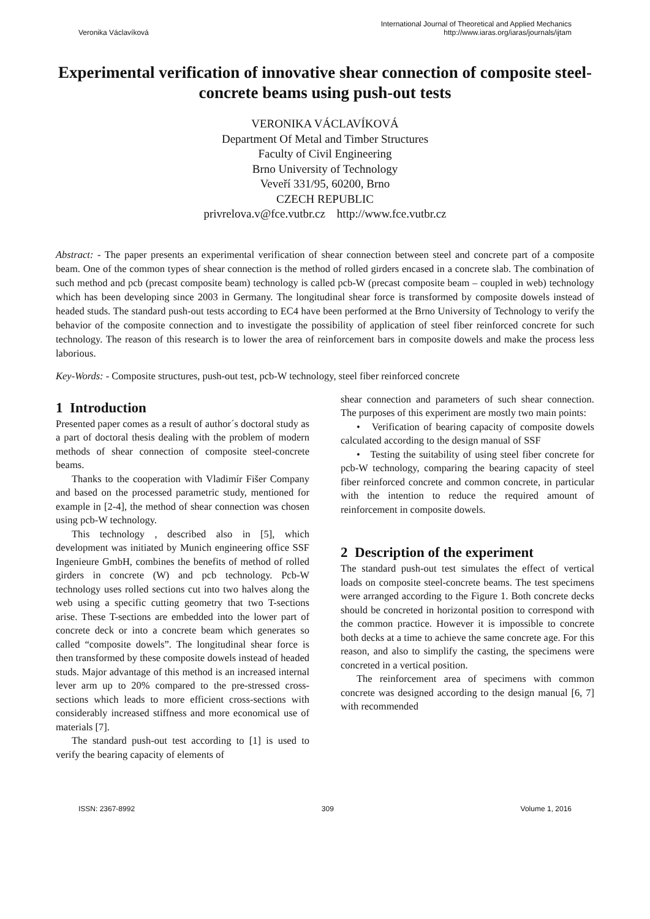Veronika Václavíková International Journal of Theoretical and Applied Mechanics
http://www.iaras.org/iaras/journals/ijtam
Experimental verification of innovative shear connection of composite steel-concrete beams using push-out tests
VERONIKA VÁCLAVÍKOVÁ
Department Of Metal and Timber Structures
Faculty of Civil Engineering
Brno University of Technology
Veveří 331/95, 60200, Brno
CZECH REPUBLIC
privrelova.v@fce.vutbr.cz http://www.fce.vutbr.cz
Abstract: - The paper presents an experimental verification of shear connection between steel and concrete part of a composite beam. One of the common types of shear connection is the method of rolled girders encased in a concrete slab. The combination of such method and pcb (precast composite beam) technology is called pcb-W (precast composite beam – coupled in web) technology which has been developing since 2003 in Germany. The longitudinal shear force is transformed by composite dowels instead of headed studs. The standard push-out tests according to EC4 have been performed at the Brno University of Technology to verify the behavior of the composite connection and to investigate the possibility of application of steel fiber reinforced concrete for such technology. The reason of this research is to lower the area of reinforcement bars in composite dowels and make the process less laborious.
Key-Words: - Composite structures, push-out test, pcb-W technology, steel fiber reinforced concrete
1 Introduction
Presented paper comes as a result of author´s doctoral study as a part of doctoral thesis dealing with the problem of modern methods of shear connection of composite steel-concrete beams.
Thanks to the cooperation with Vladimír Fišer Company and based on the processed parametric study, mentioned for example in [2-4], the method of shear connection was chosen using pcb-W technology.
This technology , described also in [5], which development was initiated by Munich engineering office SSF Ingenieure GmbH, combines the benefits of method of rolled girders in concrete (W) and pcb technology. Pcb-W technology uses rolled sections cut into two halves along the web using a specific cutting geometry that two T-sections arise. These T-sections are embedded into the lower part of concrete deck or into a concrete beam which generates so called “composite dowels”. The longitudinal shear force is then transformed by these composite dowels instead of headed studs. Major advantage of this method is an increased internal lever arm up to 20% compared to the pre-stressed cross-sections which leads to more efficient cross-sections with considerably increased stiffness and more economical use of materials [7].
The standard push-out test according to [1] is used to verify the bearing capacity of elements of
shear connection and parameters of such shear connection. The purposes of this experiment are mostly two main points:
• Verification of bearing capacity of composite dowels calculated according to the design manual of SSF
• Testing the suitability of using steel fiber concrete for pcb-W technology, comparing the bearing capacity of steel fiber reinforced concrete and common concrete, in particular with the intention to reduce the required amount of reinforcement in composite dowels.
2 Description of the experiment
The standard push-out test simulates the effect of vertical loads on composite steel-concrete beams. The test specimens were arranged according to the Figure 1. Both concrete decks should be concreted in horizontal position to correspond with the common practice. However it is impossible to concrete both decks at a time to achieve the same concrete age. For this reason, and also to simplify the casting, the specimens were concreted in a vertical position.
The reinforcement area of specimens with common concrete was designed according to the design manual [6, 7] with recommended
ISSN: 2367-8992 309 Volume 1, 2016